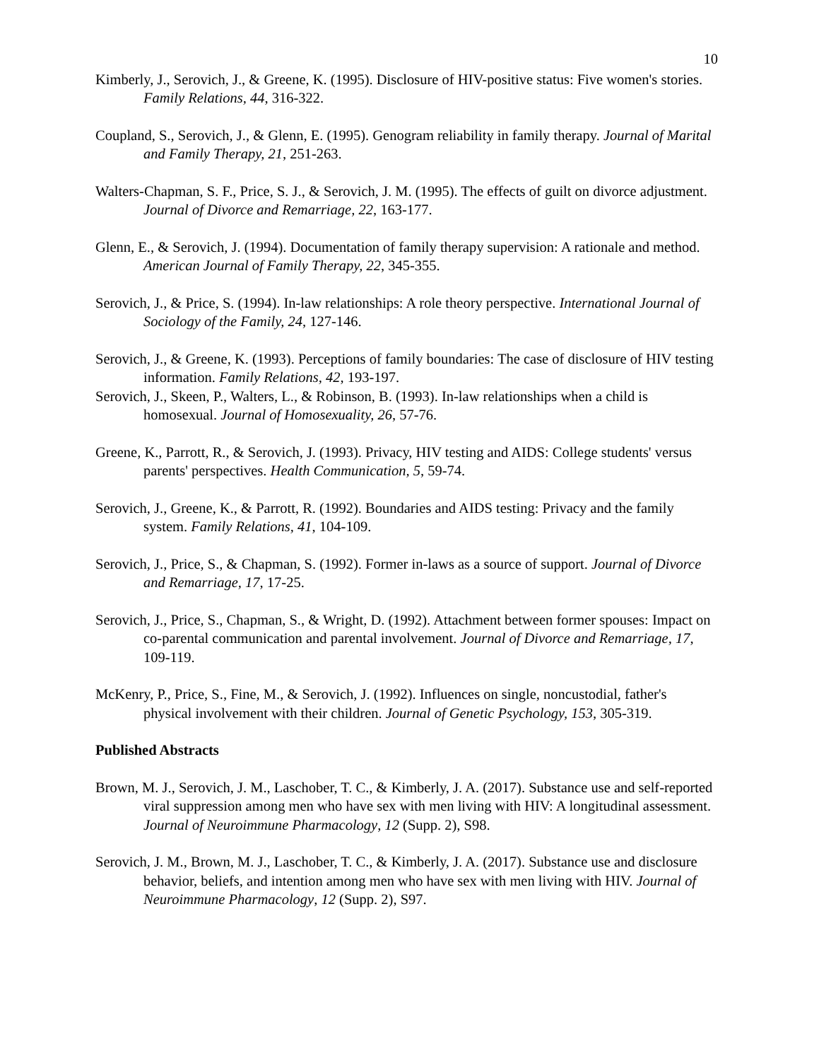10
Kimberly, J., Serovich, J., & Greene, K. (1995). Disclosure of HIV-positive status: Five women's stories. Family Relations, 44, 316-322.
Coupland, S., Serovich, J., & Glenn, E. (1995). Genogram reliability in family therapy. Journal of Marital and Family Therapy, 21, 251-263.
Walters-Chapman, S. F., Price, S. J., & Serovich, J. M. (1995). The effects of guilt on divorce adjustment. Journal of Divorce and Remarriage, 22, 163-177.
Glenn, E., & Serovich, J. (1994). Documentation of family therapy supervision: A rationale and method. American Journal of Family Therapy, 22, 345-355.
Serovich, J., & Price, S. (1994). In-law relationships: A role theory perspective. International Journal of Sociology of the Family, 24, 127-146.
Serovich, J., & Greene, K. (1993). Perceptions of family boundaries: The case of disclosure of HIV testing information. Family Relations, 42, 193-197.
Serovich, J., Skeen, P., Walters, L., & Robinson, B. (1993). In-law relationships when a child is homosexual. Journal of Homosexuality, 26, 57-76.
Greene, K., Parrott, R., & Serovich, J. (1993). Privacy, HIV testing and AIDS: College students' versus parents' perspectives. Health Communication, 5, 59-74.
Serovich, J., Greene, K., & Parrott, R. (1992). Boundaries and AIDS testing: Privacy and the family system. Family Relations, 41, 104-109.
Serovich, J., Price, S., & Chapman, S. (1992). Former in-laws as a source of support. Journal of Divorce and Remarriage, 17, 17-25.
Serovich, J., Price, S., Chapman, S., & Wright, D. (1992). Attachment between former spouses: Impact on co-parental communication and parental involvement. Journal of Divorce and Remarriage, 17, 109-119.
McKenry, P., Price, S., Fine, M., & Serovich, J. (1992). Influences on single, noncustodial, father's physical involvement with their children. Journal of Genetic Psychology, 153, 305-319.
Published Abstracts
Brown, M. J., Serovich, J. M., Laschober, T. C., & Kimberly, J. A. (2017). Substance use and self-reported viral suppression among men who have sex with men living with HIV: A longitudinal assessment. Journal of Neuroimmune Pharmacology, 12 (Supp. 2), S98.
Serovich, J. M., Brown, M. J., Laschober, T. C., & Kimberly, J. A. (2017). Substance use and disclosure behavior, beliefs, and intention among men who have sex with men living with HIV. Journal of Neuroimmune Pharmacology, 12 (Supp. 2), S97.